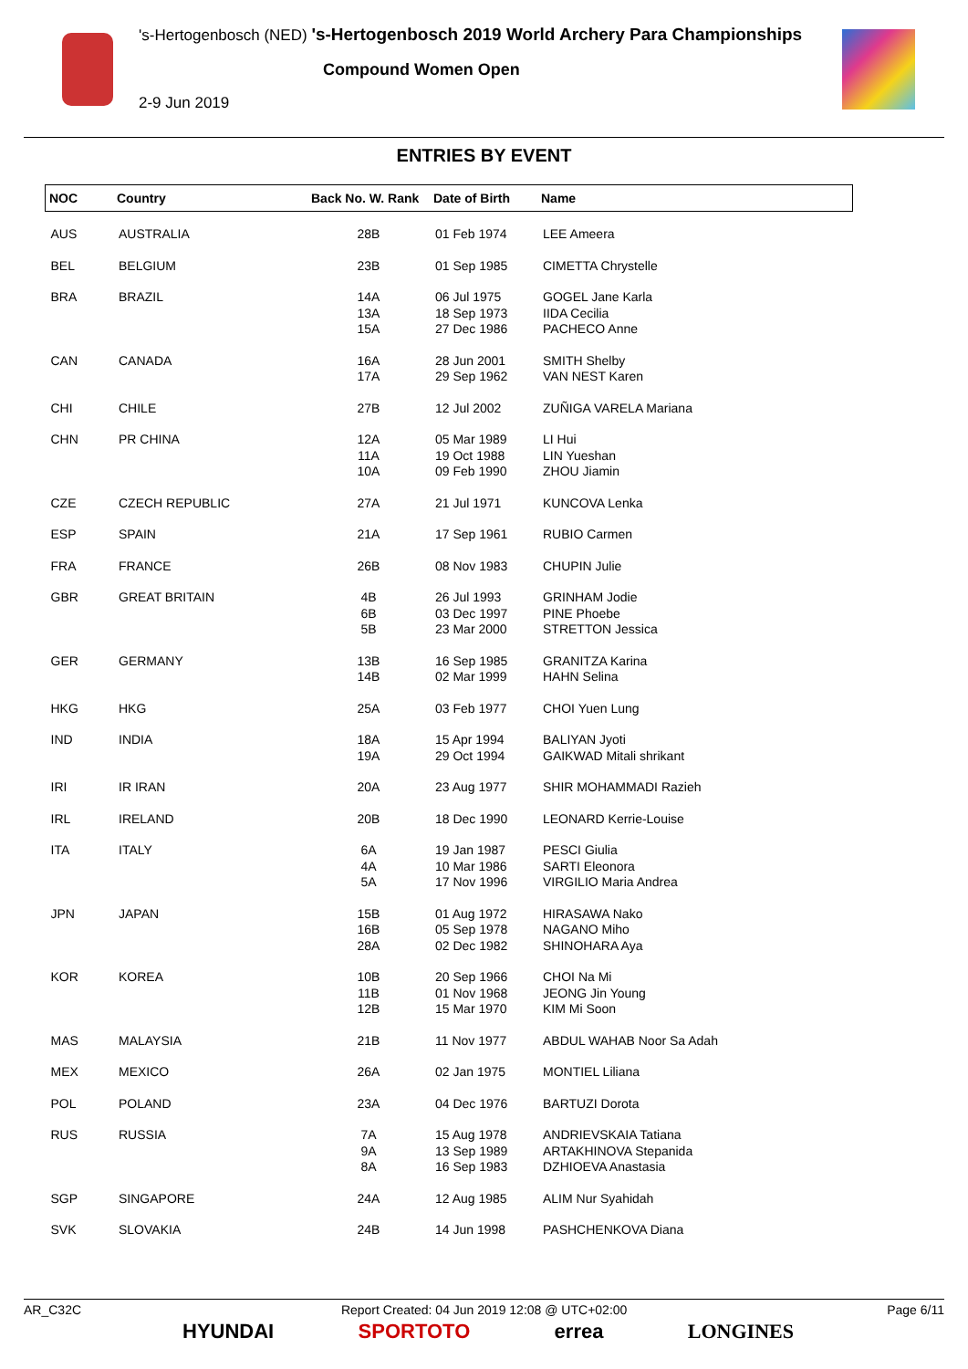's-Hertogenbosch (NED) 's-Hertogenbosch 2019 World Archery Para Championships
Compound Women Open
2-9 Jun 2019
ENTRIES BY EVENT
| NOC | Country | Back No. W. Rank | Date of Birth | Name |
| --- | --- | --- | --- | --- |
| AUS | AUSTRALIA | 28B | 01 Feb 1974 | LEE Ameera |
| BEL | BELGIUM | 23B | 01 Sep 1985 | CIMETTA Chrystelle |
| BRA | BRAZIL | 14A 13A 15A | 06 Jul 1975 18 Sep 1973 27 Dec 1986 | GOGEL Jane Karla IIDA Cecilia PACHECO Anne |
| CAN | CANADA | 16A 17A | 28 Jun 2001 29 Sep 1962 | SMITH Shelby VAN NEST Karen |
| CHI | CHILE | 27B | 12 Jul 2002 | ZUÑIGA VARELA Mariana |
| CHN | PR CHINA | 12A 11A 10A | 05 Mar 1989 19 Oct 1988 09 Feb 1990 | LI Hui LIN Yueshan ZHOU Jiamin |
| CZE | CZECH REPUBLIC | 27A | 21 Jul 1971 | KUNCOVA Lenka |
| ESP | SPAIN | 21A | 17 Sep 1961 | RUBIO Carmen |
| FRA | FRANCE | 26B | 08 Nov 1983 | CHUPIN Julie |
| GBR | GREAT BRITAIN | 4B 6B 5B | 26 Jul 1993 03 Dec 1997 23 Mar 2000 | GRINHAM Jodie PINE Phoebe STRETTON Jessica |
| GER | GERMANY | 13B 14B | 16 Sep 1985 02 Mar 1999 | GRANITZA Karina HAHN Selina |
| HKG | HKG | 25A | 03 Feb 1977 | CHOI Yuen Lung |
| IND | INDIA | 18A 19A | 15 Apr 1994 29 Oct 1994 | BALIYAN Jyoti GAIKWAD Mitali shrikant |
| IRI | IR IRAN | 20A | 23 Aug 1977 | SHIR MOHAMMADI Razieh |
| IRL | IRELAND | 20B | 18 Dec 1990 | LEONARD Kerrie-Louise |
| ITA | ITALY | 6A 4A 5A | 19 Jan 1987 10 Mar 1986 17 Nov 1996 | PESCI Giulia SARTI Eleonora VIRGILIO Maria Andrea |
| JPN | JAPAN | 15B 16B 28A | 01 Aug 1972 05 Sep 1978 02 Dec 1982 | HIRASAWA Nako NAGANO Miho SHINOHARA Aya |
| KOR | KOREA | 10B 11B 12B | 20 Sep 1966 01 Nov 1968 15 Mar 1970 | CHOI Na Mi JEONG Jin Young KIM Mi Soon |
| MAS | MALAYSIA | 21B | 11 Nov 1977 | ABDUL WAHAB Noor Sa Adah |
| MEX | MEXICO | 26A | 02 Jan 1975 | MONTIEL Liliana |
| POL | POLAND | 23A | 04 Dec 1976 | BARTUZI Dorota |
| RUS | RUSSIA | 7A 9A 8A | 15 Aug 1978 13 Sep 1989 16 Sep 1983 | ANDRIEVSKAIA Tatiana ARTAKHINOVA Stepanida DZHIOEVA Anastasia |
| SGP | SINGAPORE | 24A | 12 Aug 1985 | ALIM Nur Syahidah |
| SVK | SLOVAKIA | 24B | 14 Jun 1998 | PASHCHENKOVA Diana |
AR_C32C Report Created: 04 Jun 2019 12:08 @ UTC+02:00 Page 6/11
HYUNDAI SPORTOTO errea LONGINES